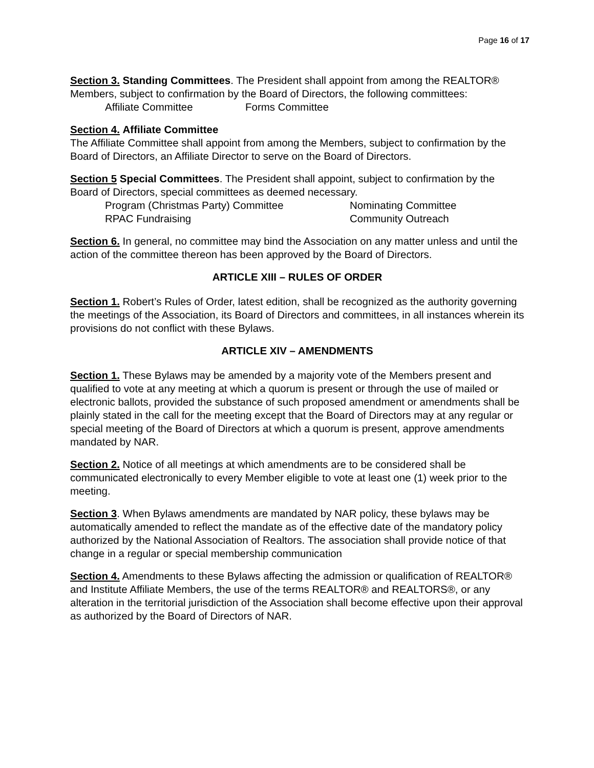Page 16 of 17
Section 3. Standing Committees. The President shall appoint from among the REALTOR® Members, subject to confirmation by the Board of Directors, the following committees:
Affiliate Committee Forms Committee
Section 4. Affiliate Committee
The Affiliate Committee shall appoint from among the Members, subject to confirmation by the Board of Directors, an Affiliate Director to serve on the Board of Directors.
Section 5 Special Committees. The President shall appoint, subject to confirmation by the Board of Directors, special committees as deemed necessary.
Program (Christmas Party) Committee Nominating Committee
RPAC Fundraising Community Outreach
Section 6. In general, no committee may bind the Association on any matter unless and until the action of the committee thereon has been approved by the Board of Directors.
ARTICLE XIII – RULES OF ORDER
Section 1. Robert’s Rules of Order, latest edition, shall be recognized as the authority governing the meetings of the Association, its Board of Directors and committees, in all instances wherein its provisions do not conflict with these Bylaws.
ARTICLE XIV – AMENDMENTS
Section 1. These Bylaws may be amended by a majority vote of the Members present and qualified to vote at any meeting at which a quorum is present or through the use of mailed or electronic ballots, provided the substance of such proposed amendment or amendments shall be plainly stated in the call for the meeting except that the Board of Directors may at any regular or special meeting of the Board of Directors at which a quorum is present, approve amendments mandated by NAR.
Section 2. Notice of all meetings at which amendments are to be considered shall be communicated electronically to every Member eligible to vote at least one (1) week prior to the meeting.
Section 3. When Bylaws amendments are mandated by NAR policy, these bylaws may be automatically amended to reflect the mandate as of the effective date of the mandatory policy authorized by the National Association of Realtors. The association shall provide notice of that change in a regular or special membership communication
Section 4. Amendments to these Bylaws affecting the admission or qualification of REALTOR® and Institute Affiliate Members, the use of the terms REALTOR® and REALTORS®, or any alteration in the territorial jurisdiction of the Association shall become effective upon their approval as authorized by the Board of Directors of NAR.